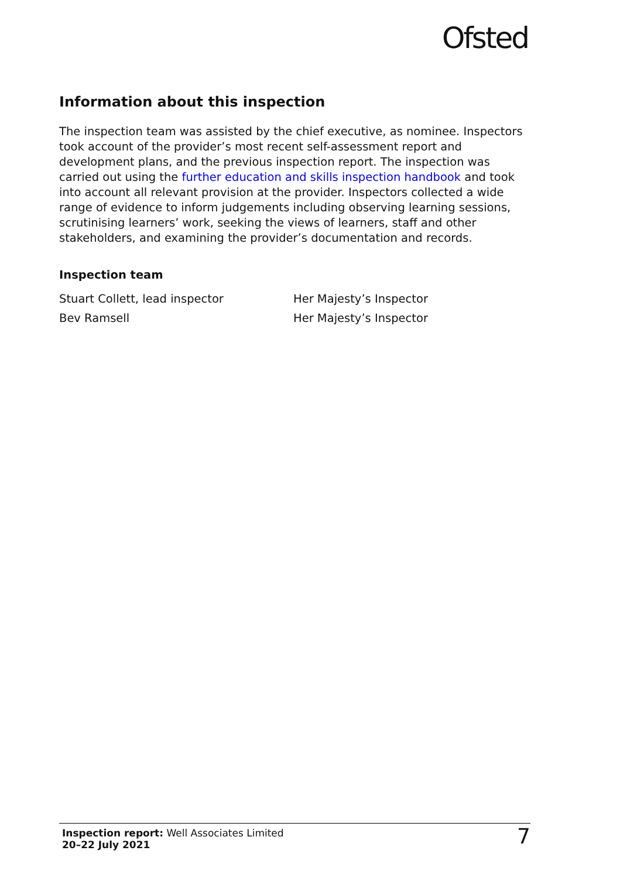Ofsted
Information about this inspection
The inspection team was assisted by the chief executive, as nominee. Inspectors took account of the provider’s most recent self-assessment report and development plans, and the previous inspection report. The inspection was carried out using the further education and skills inspection handbook and took into account all relevant provision at the provider. Inspectors collected a wide range of evidence to inform judgements including observing learning sessions, scrutinising learners’ work, seeking the views of learners, staff and other stakeholders, and examining the provider’s documentation and records.
Inspection team
| Stuart Collett, lead inspector | Her Majesty’s Inspector |
| Bev Ramsell | Her Majesty’s Inspector |
Inspection report: Well Associates Limited
20–22 July 2021
7